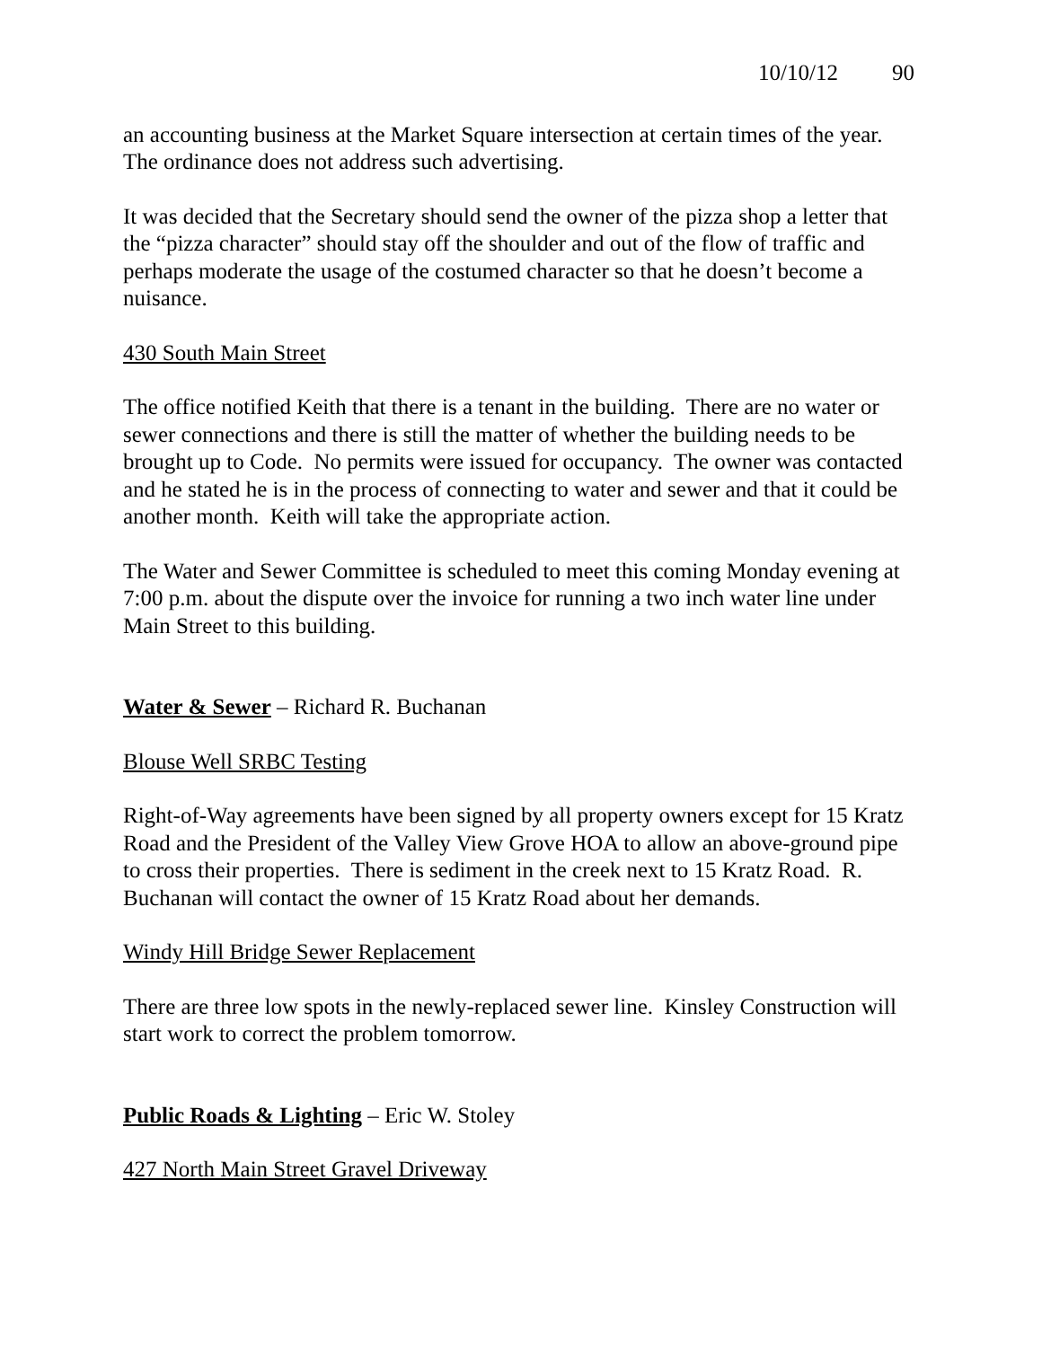10/10/12 90
an accounting business at the Market Square intersection at certain times of the year. The ordinance does not address such advertising.
It was decided that the Secretary should send the owner of the pizza shop a letter that the “pizza character” should stay off the shoulder and out of the flow of traffic and perhaps moderate the usage of the costumed character so that he doesn’t become a nuisance.
430 South Main Street
The office notified Keith that there is a tenant in the building. There are no water or sewer connections and there is still the matter of whether the building needs to be brought up to Code. No permits were issued for occupancy. The owner was contacted and he stated he is in the process of connecting to water and sewer and that it could be another month. Keith will take the appropriate action.
The Water and Sewer Committee is scheduled to meet this coming Monday evening at 7:00 p.m. about the dispute over the invoice for running a two inch water line under Main Street to this building.
Water & Sewer – Richard R. Buchanan
Blouse Well SRBC Testing
Right-of-Way agreements have been signed by all property owners except for 15 Kratz Road and the President of the Valley View Grove HOA to allow an above-ground pipe to cross their properties. There is sediment in the creek next to 15 Kratz Road. R. Buchanan will contact the owner of 15 Kratz Road about her demands.
Windy Hill Bridge Sewer Replacement
There are three low spots in the newly-replaced sewer line. Kinsley Construction will start work to correct the problem tomorrow.
Public Roads & Lighting – Eric W. Stoley
427 North Main Street Gravel Driveway